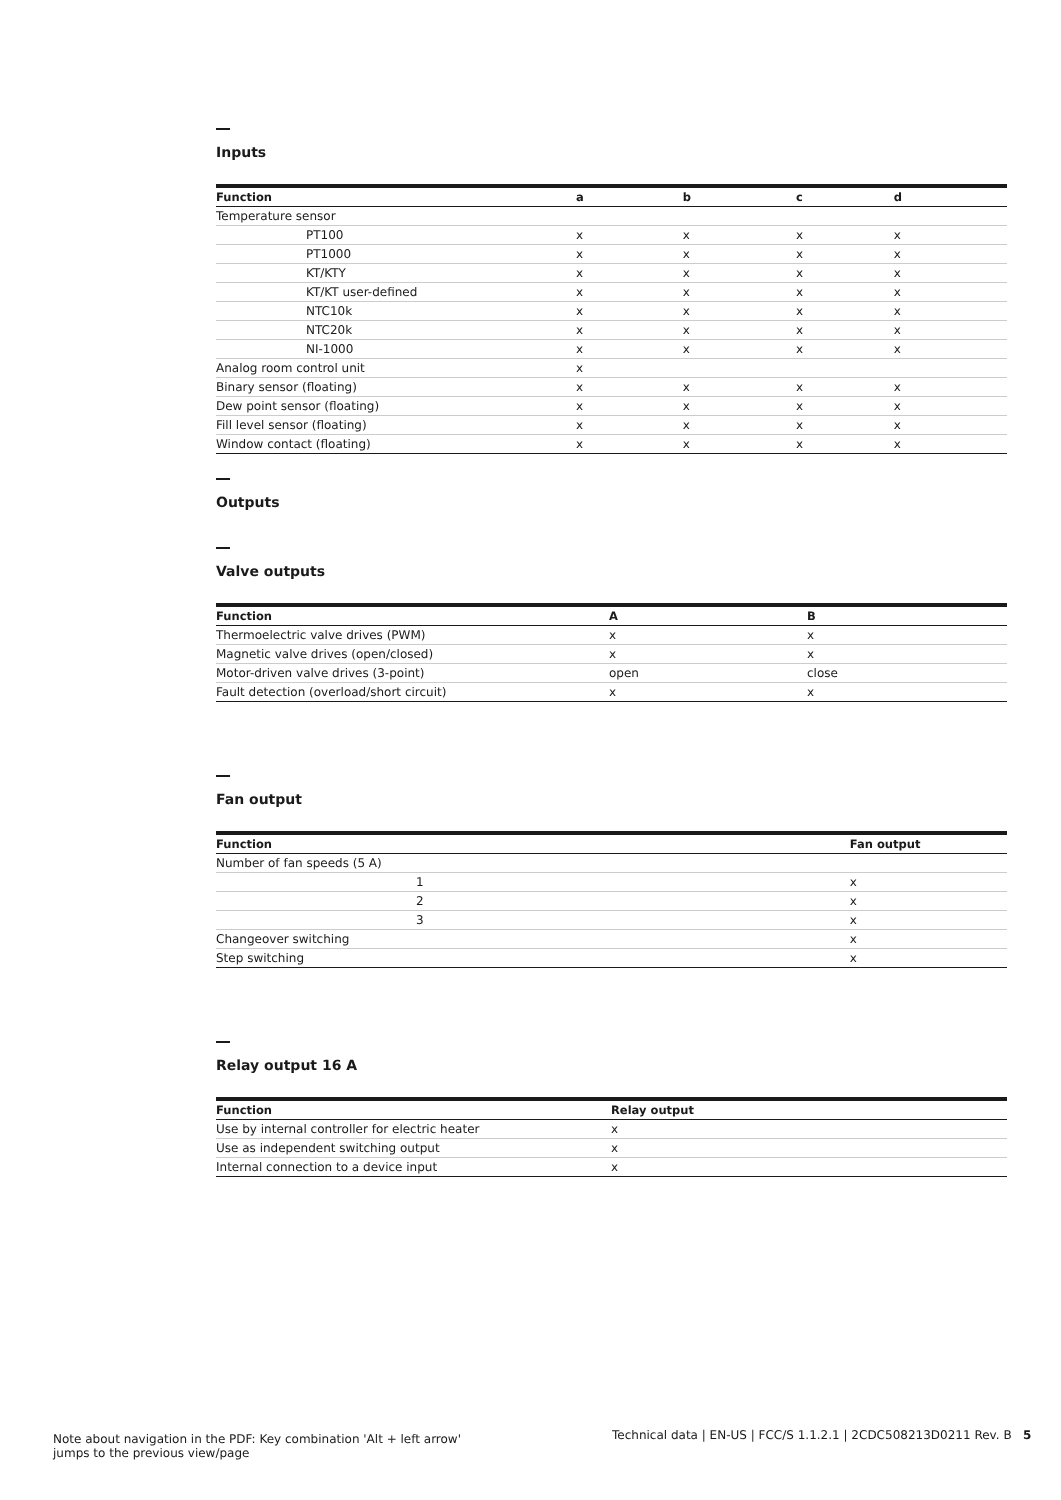Inputs
| Function | a | b | c | d |
| --- | --- | --- | --- | --- |
| Temperature sensor | | | | |
| PT100 | x | x | x | x |
| PT1000 | x | x | x | x |
| KT/KTY | x | x | x | x |
| KT/KT user-defined | x | x | x | x |
| NTC10k | x | x | x | x |
| NTC20k | x | x | x | x |
| NI-1000 | x | x | x | x |
| Analog room control unit | x | | | |
| Binary sensor (floating) | x | x | x | x |
| Dew point sensor (floating) | x | x | x | x |
| Fill level sensor (floating) | x | x | x | x |
| Window contact (floating) | x | x | x | x |
Outputs
Valve outputs
| Function | A | B |
| --- | --- | --- |
| Thermoelectric valve drives (PWM) | x | x |
| Magnetic valve drives (open/closed) | x | x |
| Motor-driven valve drives (3-point) | open | close |
| Fault detection (overload/short circuit) | x | x |
Fan output
| Function | | Fan output |
| --- | --- | --- |
| Number of fan speeds (5 A) | | |
| | 1 | x |
| | 2 | x |
| | 3 | x |
| Changeover switching | | x |
| Step switching | | x |
Relay output 16 A
| Function | Relay output |
| --- | --- |
| Use by internal controller for electric heater | x |
| Use as independent switching output | x |
| Internal connection to a device input | x |
Note about navigation in the PDF: Key combination 'Alt + left arrow' jumps to the previous view/page
Technical data | EN-US | FCC/S 1.1.2.1 | 2CDC508213D0211 Rev. B 5